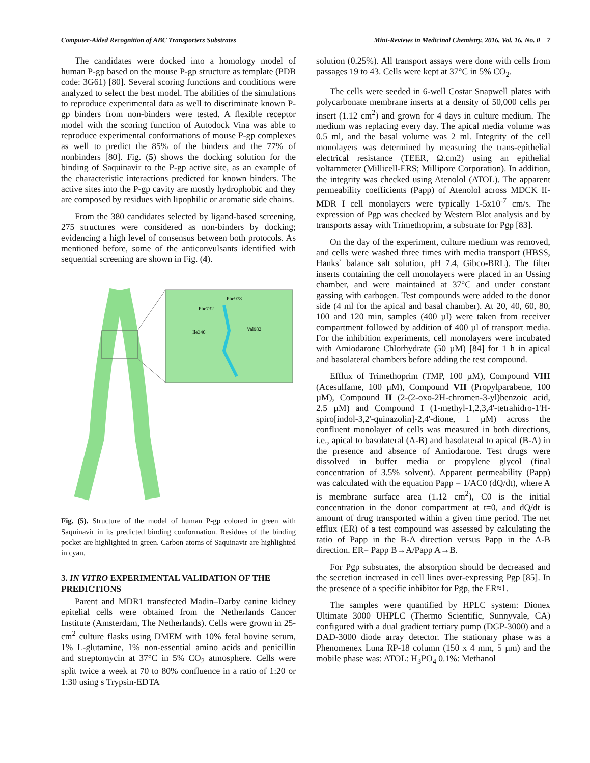Computer-Aided Recognition of ABC Transporters Substrates Mini-Reviews in Medicinal Chemistry, 2016, Vol. 16, No. 0 7
The candidates were docked into a homology model of human P-gp based on the mouse P-gp structure as template (PDB code: 3G61) [80]. Several scoring functions and conditions were analyzed to select the best model. The abilities of the simulations to reproduce experimental data as well to discriminate known P-gp binders from non-binders were tested. A flexible receptor model with the scoring function of Autodock Vina was able to reproduce experimental conformations of mouse P-gp complexes as well to predict the 85% of the binders and the 77% of nonbinders [80]. Fig. (5) shows the docking solution for the binding of Saquinavir to the P-gp active site, as an example of the characteristic interactions predicted for known binders. The active sites into the P-gp cavity are mostly hydrophobic and they are composed by residues with lipophilic or aromatic side chains.
From the 380 candidates selected by ligand-based screening, 275 structures were considered as non-binders by docking; evidencing a high level of consensus between both protocols. As mentioned before, some of the anticonvulsants identified with sequential screening are shown in Fig. (4).
Phe978
Phe732
Ile340
Val982
Fig. (5). Structure of the model of human P-gp colored in green with Saquinavir in its predicted binding conformation. Residues of the binding pocket are highlighted in green. Carbon atoms of Saquinavir are highlighted in cyan.
3. IN VITRO EXPERIMENTAL VALIDATION OF THE PREDICTIONS
Parent and MDR1 transfected Madin–Darby canine kidney epitelial cells were obtained from the Netherlands Cancer Institute (Amsterdam, The Netherlands). Cells were grown in 25-cm<sup>2</sup> culture flasks using DMEM with 10% fetal bovine serum, 1% L-glutamine, 1% non-essential amino acids and penicillin and streptomycin at 37°C in 5% CO<sub>2</sub> atmosphere. Cells were split twice a week at 70 to 80% confluence in a ratio of 1:20 or 1:30 using s Trypsin-EDTA
solution (0.25%). All transport assays were done with cells from passages 19 to 43. Cells were kept at 37°C in 5% CO<sub>2</sub>.
The cells were seeded in 6-well Costar Snapwell plates with polycarbonate membrane inserts at a density of 50,000 cells per insert (1.12 cm<sup>2</sup>) and grown for 4 days in culture medium. The medium was replacing every day. The apical media volume was 0.5 ml, and the basal volume was 2 ml. Integrity of the cell monolayers was determined by measuring the trans-epithelial electrical resistance (TEER, Ω.cm2) using an epithelial voltammeter (Millicell-ERS; Millipore Corporation). In addition, the integrity was checked using Atenolol (ATOL). The apparent permeability coefficients (Papp) of Atenolol across MDCK II- MDR I cell monolayers were typically 1-5x10<sup>-7</sup> cm/s. The expression of Pgp was checked by Western Blot analysis and by transports assay with Trimethoprim, a substrate for Pgp [83].
On the day of the experiment, culture medium was removed, and cells were washed three times with media transport (HBSS, Hanks` balance salt solution, pH 7.4, Gibco-BRL). The filter inserts containing the cell monolayers were placed in an Ussing chamber, and were maintained at 37°C and under constant gassing with carbogen. Test compounds were added to the donor side (4 ml for the apical and basal chamber). At 20, 40, 60, 80, 100 and 120 min, samples (400 µl) were taken from receiver compartment followed by addition of 400 µl of transport media. For the inhibition experiments, cell monolayers were incubated with Amiodarone Chlorhydrate (50 µM) [84] for 1 h in apical and basolateral chambers before adding the test compound.
Efflux of Trimethoprim (TMP, 100 µM), Compound VIII (Acesulfame, 100 µM), Compound VII (Propylparabene, 100 µM), Compound II (2-(2-oxo-2H-chromen-3-yl)benzoic acid, 2.5 µM) and Compound I (1-methyl-1,2,3,4'-tetrahidro-1'H-spiro[indol-3,2'-quinazolin]-2,4'-dione, 1 µM) across the confluent monolayer of cells was measured in both directions, i.e., apical to basolateral (A-B) and basolateral to apical (B-A) in the presence and absence of Amiodarone. Test drugs were dissolved in buffer media or propylene glycol (final concentration of 3.5% solvent). Apparent permeability (Papp) was calculated with the equation Papp = 1/AC0 (dQ/dt), where A is membrane surface area (1.12 cm<sup>2</sup>), C0 is the initial concentration in the donor compartment at t=0, and dQ/dt is amount of drug transported within a given time period. The net efflux (ER) of a test compound was assessed by calculating the ratio of Papp in the B-A direction versus Papp in the A-B direction. ER= Papp B→A/Papp A→B.
For Pgp substrates, the absorption should be decreased and the secretion increased in cell lines over-expressing Pgp [85]. In the presence of a specific inhibitor for Pgp, the ER≈1.
The samples were quantified by HPLC system: Dionex Ultimate 3000 UHPLC (Thermo Scientific, Sunnyvale, CA) configured with a dual gradient tertiary pump (DGP-3000) and a DAD-3000 diode array detector. The stationary phase was a Phenomenex Luna RP-18 column (150 x 4 mm, 5 µm) and the mobile phase was: ATOL: H<sub>3</sub>PO<sub>4</sub> 0.1%: Methanol